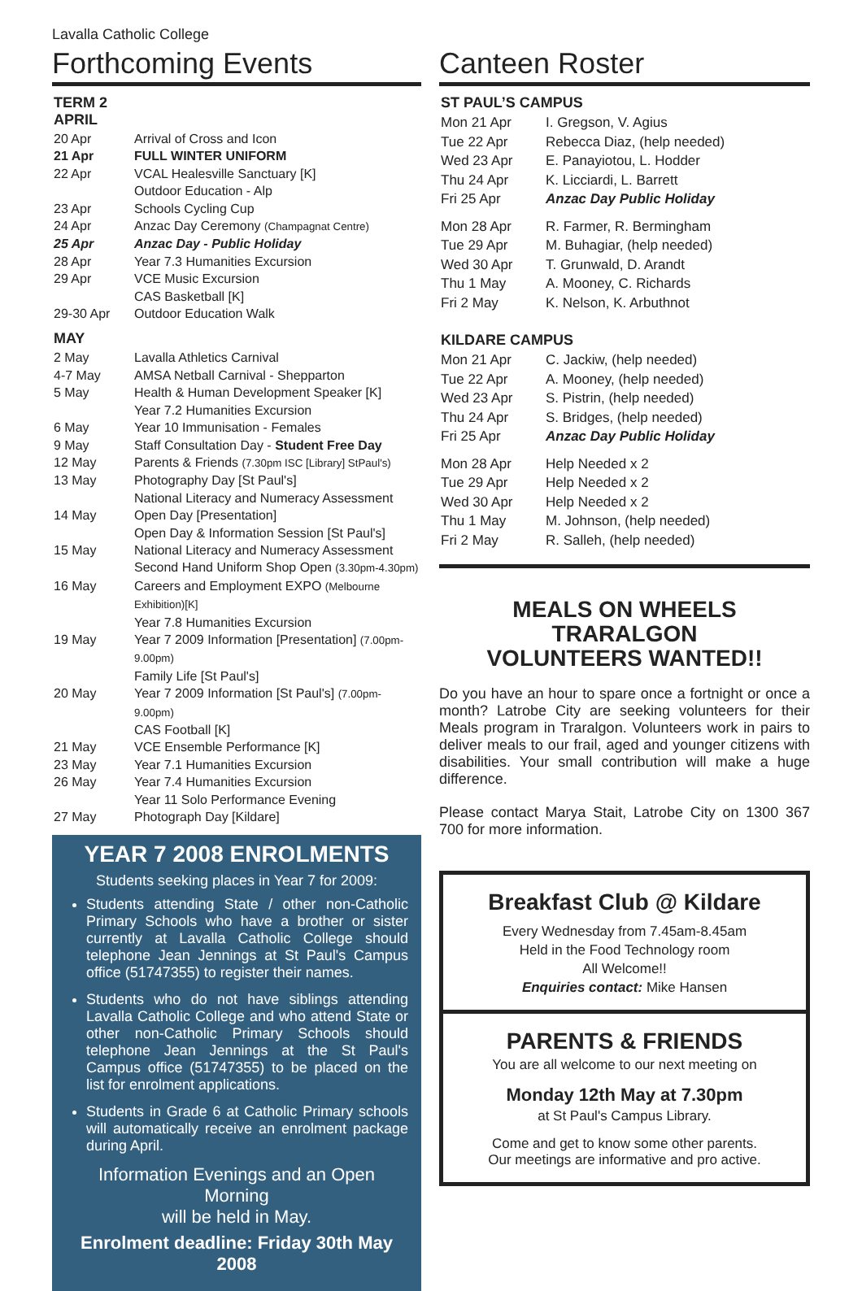Lavalla Catholic College
Forthcoming Events
TERM 2
APRIL
| 20 Apr | Arrival of Cross and Icon |
| 21 Apr | FULL WINTER UNIFORM |
| 22 Apr | VCAL Healesville Sanctuary [K] Outdoor Education - Alp |
| 23 Apr | Schools Cycling Cup |
| 24 Apr | Anzac Day Ceremony (Champagnat Centre) |
| 25 Apr | Anzac Day - Public Holiday |
| 28 Apr | Year 7.3 Humanities Excursion |
| 29 Apr | VCE Music Excursion CAS Basketball [K] |
| 29-30 Apr | Outdoor Education Walk |
MAY
| 2 May | Lavalla Athletics Carnival |
| 4-7 May | AMSA Netball Carnival - Shepparton |
| 5 May | Health & Human Development Speaker [K] Year 7.2 Humanities Excursion |
| 6 May | Year 10 Immunisation - Females |
| 9 May | Staff Consultation Day - Student Free Day |
| 12 May | Parents & Friends (7.30pm ISC [Library] StPaul's) |
| 13 May | Photography Day [St Paul's] National Literacy and Numeracy Assessment |
| 14 May | Open Day [Presentation] Open Day & Information Session [St Paul's] |
| 15 May | National Literacy and Numeracy Assessment Second Hand Uniform Shop Open (3.30pm-4.30pm) |
| 16 May | Careers and Employment EXPO (Melbourne Exhibition)[K] Year 7.8 Humanities Excursion |
| 19 May | Year 7 2009 Information [Presentation] (7.00pm-9.00pm) Family Life [St Paul's] |
| 20 May | Year 7 2009 Information [St Paul's] (7.00pm-9.00pm) CAS Football [K] |
| 21 May | VCE Ensemble Performance [K] |
| 23 May | Year 7.1 Humanities Excursion |
| 26 May | Year 7.4 Humanities Excursion Year 11 Solo Performance Evening |
| 27 May | Photograph Day [Kildare] |
YEAR 7 2008 ENROLMENTS
Students seeking places in Year 7 for 2009:
Students attending State / other non-Catholic Primary Schools who have a brother or sister currently at Lavalla Catholic College should telephone Jean Jennings at St Paul's Campus office (51747355) to register their names.
Students who do not have siblings attending Lavalla Catholic College and who attend State or other non-Catholic Primary Schools should telephone Jean Jennings at the St Paul's Campus office (51747355) to be placed on the list for enrolment applications.
Students in Grade 6 at Catholic Primary schools will automatically receive an enrolment package during April.
Information Evenings and an Open Morning
will be held in May.
Enrolment deadline: Friday 30th May 2008
Canteen Roster
ST PAUL’S CAMPUS
| Mon 21 Apr | I. Gregson, V. Agius |
| Tue 22 Apr | Rebecca Diaz, (help needed) |
| Wed 23 Apr | E. Panayiotou, L. Hodder |
| Thu 24 Apr | K. Licciardi, L. Barrett |
| Fri 25 Apr | Anzac Day Public Holiday |
| Mon 28 Apr | R. Farmer, R. Bermingham |
| Tue 29 Apr | M. Buhagiar, (help needed) |
| Wed 30 Apr | T. Grunwald, D. Arandt |
| Thu 1 May | A. Mooney, C. Richards |
| Fri 2 May | K. Nelson, K. Arbuthnot |
KILDARE CAMPUS
| Mon 21 Apr | C. Jackiw, (help needed) |
| Tue 22 Apr | A. Mooney, (help needed) |
| Wed 23 Apr | S. Pistrin, (help needed) |
| Thu 24 Apr | S. Bridges, (help needed) |
| Fri 25 Apr | Anzac Day Public Holiday |
| Mon 28 Apr | Help Needed x 2 |
| Tue 29 Apr | Help Needed x 2 |
| Wed 30 Apr | Help Needed x 2 |
| Thu 1 May | M. Johnson, (help needed) |
| Fri 2 May | R. Salleh, (help needed) |
MEALS ON WHEELS TRARALGON
VOLUNTEERS WANTED!!
Do you have an hour to spare once a fortnight or once a month? Latrobe City are seeking volunteers for their Meals program in Traralgon. Volunteers work in pairs to deliver meals to our frail, aged and younger citizens with disabilities. Your small contribution will make a huge difference.
Please contact Marya Stait, Latrobe City on 1300 367 700 for more information.
Breakfast Club @ Kildare
Every Wednesday from 7.45am-8.45am
Held in the Food Technology room
All Welcome!!
Enquiries contact: Mike Hansen
PARENTS & FRIENDS
You are all welcome to our next meeting on
Monday 12th May at 7.30pm
at St Paul's Campus Library.
Come and get to know some other parents.
Our meetings are informative and pro active.